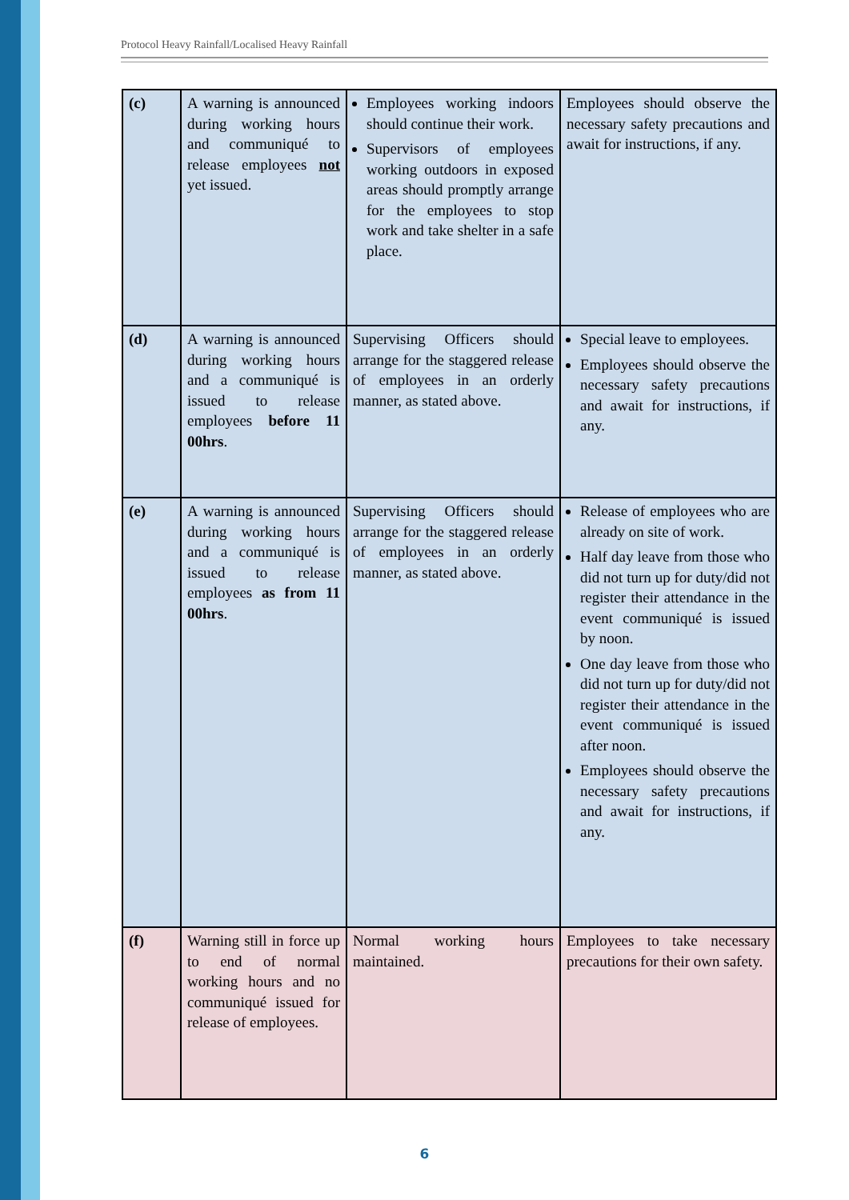Protocol Heavy Rainfall/Localised Heavy Rainfall
| (c) | A warning is announced during working hours and communiqué to release employees not yet issued. | Employees working indoors should continue their work. Supervisors of employees working outdoors in exposed areas should promptly arrange for the employees to stop work and take shelter in a safe place. | Employees should observe the necessary safety precautions and await for instructions, if any. |
| (d) | A warning is announced during working hours and a communiqué is issued to release employees before 11 00hrs . | Supervising Officers should arrange for the staggered release of employees in an orderly manner, as stated above. | Special leave to employees. Employees should observe the necessary safety precautions and await for instructions, if any. |
| (e) | A warning is announced during working hours and a communiqué is issued to release employees as from 11 00hrs . | Supervising Officers should arrange for the staggered release of employees in an orderly manner, as stated above. | Release of employees who are already on site of work. Half day leave from those who did not turn up for duty/did not register their attendance in the event communiqué is issued by noon. One day leave from those who did not turn up for duty/did not register their attendance in the event communiqué is issued after noon. Employees should observe the necessary safety precautions and await for instructions, if any. |
| (f) | Warning still in force up to end of normal working hours and no communiqué issued for release of employees. | Normal working hours maintained. | Employees to take necessary precautions for their own safety. |
6